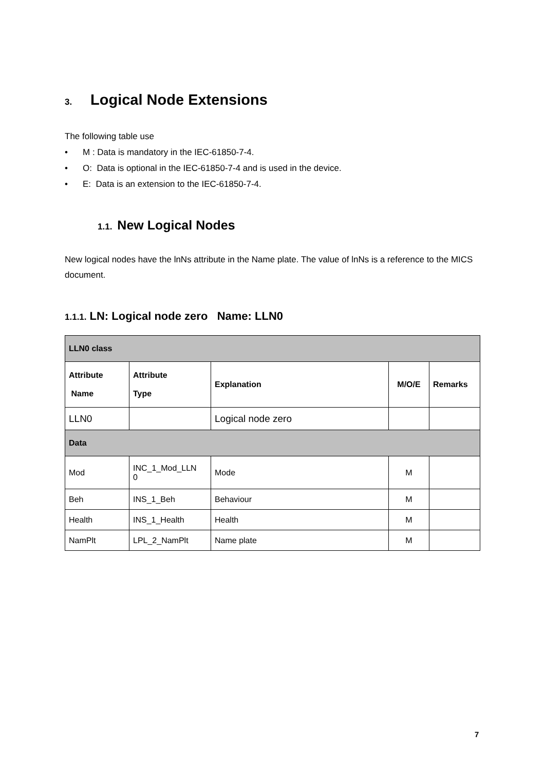3. Logical Node Extensions
The following table use
• M : Data is mandatory in the IEC-61850-7-4.
• O: Data is optional in the IEC-61850-7-4 and is used in the device.
• E: Data is an extension to the IEC-61850-7-4.
1.1. New Logical Nodes
New logical nodes have the lnNs attribute in the Name plate. The value of lnNs is a reference to the MICS document.
1.1.1. LN: Logical node zero Name: LLN0
| LLN0 class | | | | |
| Attribute Name | Attribute Type | Explanation | M/O/E | Remarks |
| LLN0 | | Logical node zero | | |
| Data | | | | |
| Mod | INC_1_Mod_LLN 0 | Mode | M | |
| Beh | INS_1_Beh | Behaviour | M | |
| Health | INS_1_Health | Health | M | |
| NamPlt | LPL_2_NamPlt | Name plate | M | |
7